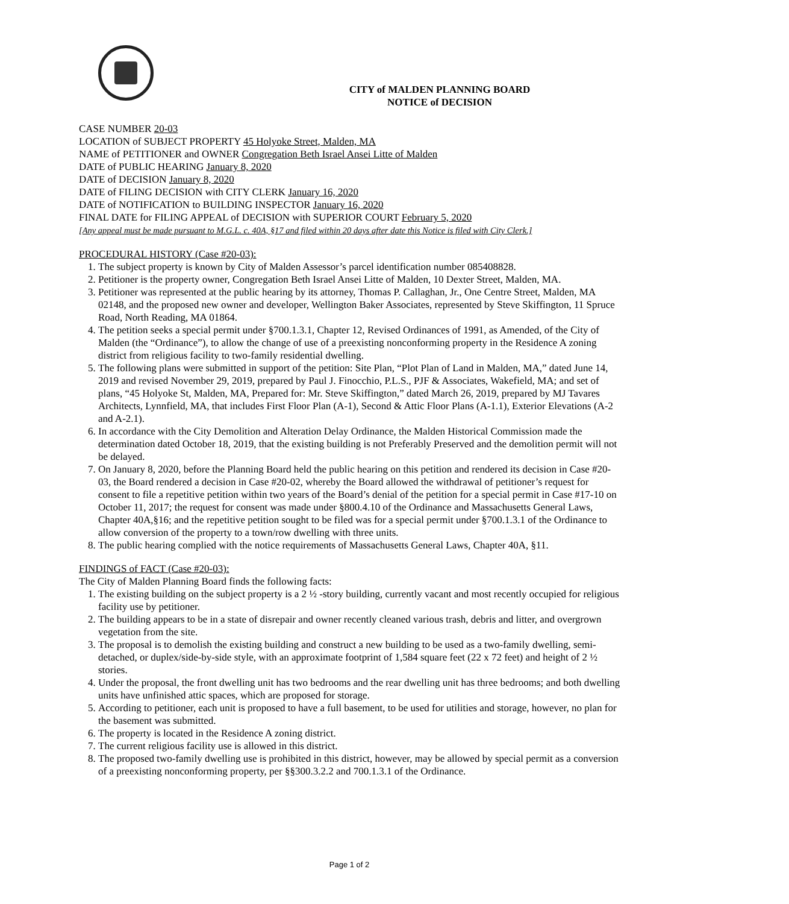CITY of MALDEN PLANNING BOARD
NOTICE of DECISION
CASE NUMBER 20-03
LOCATION of SUBJECT PROPERTY 45 Holyoke Street, Malden, MA
NAME of PETITIONER and OWNER Congregation Beth Israel Ansei Litte of Malden
DATE of PUBLIC HEARING January 8, 2020
DATE of DECISION January 8, 2020
DATE of FILING DECISION with CITY CLERK January 16, 2020
DATE of NOTIFICATION to BUILDING INSPECTOR January 16, 2020
FINAL DATE for FILING APPEAL of DECISION with SUPERIOR COURT February 5, 2020
[Any appeal must be made pursuant to M.G.L. c. 40A, §17 and filed within 20 days after date this Notice is filed with City Clerk.]
PROCEDURAL HISTORY (Case #20-03):
1. The subject property is known by City of Malden Assessor’s parcel identification number 085408828.
2. Petitioner is the property owner, Congregation Beth Israel Ansei Litte of Malden, 10 Dexter Street, Malden, MA.
3. Petitioner was represented at the public hearing by its attorney, Thomas P. Callaghan, Jr., One Centre Street, Malden, MA 02148, and the proposed new owner and developer, Wellington Baker Associates, represented by Steve Skiffington, 11 Spruce Road, North Reading, MA 01864.
4. The petition seeks a special permit under §700.1.3.1, Chapter 12, Revised Ordinances of 1991, as Amended, of the City of Malden (the “Ordinance”), to allow the change of use of a preexisting nonconforming property in the Residence A zoning district from religious facility to two-family residential dwelling.
5. The following plans were submitted in support of the petition: Site Plan, “Plot Plan of Land in Malden, MA,” dated June 14, 2019 and revised November 29, 2019, prepared by Paul J. Finocchio, P.L.S., PJF & Associates, Wakefield, MA; and set of plans, “45 Holyoke St, Malden, MA, Prepared for: Mr. Steve Skiffington,” dated March 26, 2019, prepared by MJ Tavares Architects, Lynnfield, MA, that includes First Floor Plan (A-1), Second & Attic Floor Plans (A-1.1), Exterior Elevations (A-2 and A-2.1).
6. In accordance with the City Demolition and Alteration Delay Ordinance, the Malden Historical Commission made the determination dated October 18, 2019, that the existing building is not Preferably Preserved and the demolition permit will not be delayed.
7. On January 8, 2020, before the Planning Board held the public hearing on this petition and rendered its decision in Case #20-03, the Board rendered a decision in Case #20-02, whereby the Board allowed the withdrawal of petitioner’s request for consent to file a repetitive petition within two years of the Board’s denial of the petition for a special permit in Case #17-10 on October 11, 2017; the request for consent was made under §800.4.10 of the Ordinance and Massachusetts General Laws, Chapter 40A,§16; and the repetitive petition sought to be filed was for a special permit under §700.1.3.1 of the Ordinance to allow conversion of the property to a town/row dwelling with three units.
8. The public hearing complied with the notice requirements of Massachusetts General Laws, Chapter 40A, §11.
FINDINGS of FACT (Case #20-03):
The City of Malden Planning Board finds the following facts:
1. The existing building on the subject property is a 2 ½ -story building, currently vacant and most recently occupied for religious facility use by petitioner.
2. The building appears to be in a state of disrepair and owner recently cleaned various trash, debris and litter, and overgrown vegetation from the site.
3. The proposal is to demolish the existing building and construct a new building to be used as a two-family dwelling, semi-detached, or duplex/side-by-side style, with an approximate footprint of 1,584 square feet (22 x 72 feet) and height of 2 ½ stories.
4. Under the proposal, the front dwelling unit has two bedrooms and the rear dwelling unit has three bedrooms; and both dwelling units have unfinished attic spaces, which are proposed for storage.
5. According to petitioner, each unit is proposed to have a full basement, to be used for utilities and storage, however, no plan for the basement was submitted.
6. The property is located in the Residence A zoning district.
7. The current religious facility use is allowed in this district.
8. The proposed two-family dwelling use is prohibited in this district, however, may be allowed by special permit as a conversion of a preexisting nonconforming property, per §§300.3.2.2 and 700.1.3.1 of the Ordinance.
Page 1 of 2